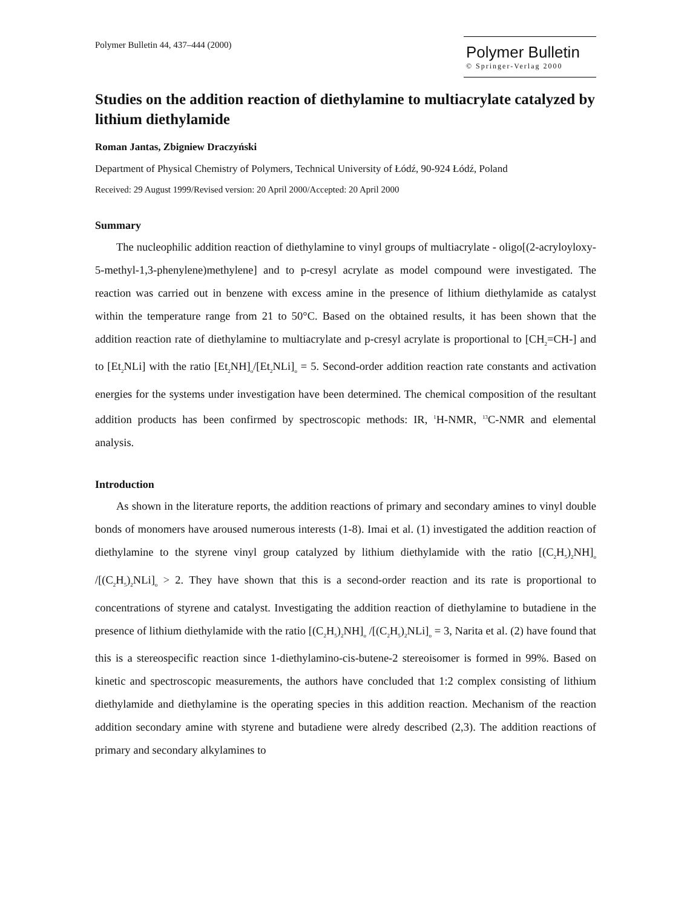Polymer Bulletin 44, 437–444 (2000)
Polymer Bulletin
© Springer-Verlag 2000
Studies on the addition reaction of diethylamine to multiacrylate catalyzed by lithium diethylamide
Roman Jantas, Zbigniew Draczyński
Department of Physical Chemistry of Polymers, Technical University of Łódź, 90-924 Łódź, Poland
Received: 29 August 1999/Revised version: 20 April 2000/Accepted: 20 April 2000
Summary
The nucleophilic addition reaction of diethylamine to vinyl groups of multiacrylate - oligo[(2-acryloyloxy-5-methyl-1,3-phenylene)methylene] and to p-cresyl acrylate as model compound were investigated. The reaction was carried out in benzene with excess amine in the presence of lithium diethylamide as catalyst within the temperature range from 21 to 50°C. Based on the obtained results, it has been shown that the addition reaction rate of diethylamine to multiacrylate and p-cresyl acrylate is proportional to [CH<sub>2</sub>=CH-] and to [Et<sub>2</sub>NLi] with the ratio [Et<sub>2</sub>NH]<sub>o</sub>/[Et<sub>2</sub>NLi]<sub>o</sub> = 5. Second-order addition reaction rate constants and activation energies for the systems under investigation have been determined. The chemical composition of the resultant addition products has been confirmed by spectroscopic methods: IR, <sup>1</sup>H-NMR, <sup>13</sup>C-NMR and elemental analysis.
Introduction
As shown in the literature reports, the addition reactions of primary and secondary amines to vinyl double bonds of monomers have aroused numerous interests (1-8). Imai et al. (1) investigated the addition reaction of diethylamine to the styrene vinyl group catalyzed by lithium diethylamide with the ratio [(C<sub>2</sub>H<sub>5</sub>)<sub>2</sub>NH]<sub>o</sub> /[(C<sub>2</sub>H<sub>5</sub>)<sub>2</sub>NLi]<sub>o</sub> > 2. They have shown that this is a second-order reaction and its rate is proportional to concentrations of styrene and catalyst. Investigating the addition reaction of diethylamine to butadiene in the presence of lithium diethylamide with the ratio [(C<sub>2</sub>H<sub>5</sub>)<sub>2</sub>NH]<sub>o</sub> /[(C<sub>2</sub>H<sub>5</sub>)<sub>2</sub>NLi]<sub>o</sub> = 3, Narita et al. (2) have found that this is a stereospecific reaction since 1-diethylamino-cis-butene-2 stereoisomer is formed in 99%. Based on kinetic and spectroscopic measurements, the authors have concluded that 1:2 complex consisting of lithium diethylamide and diethylamine is the operating species in this addition reaction. Mechanism of the reaction addition secondary amine with styrene and butadiene were alredy described (2,3). The addition reactions of primary and secondary alkylamines to